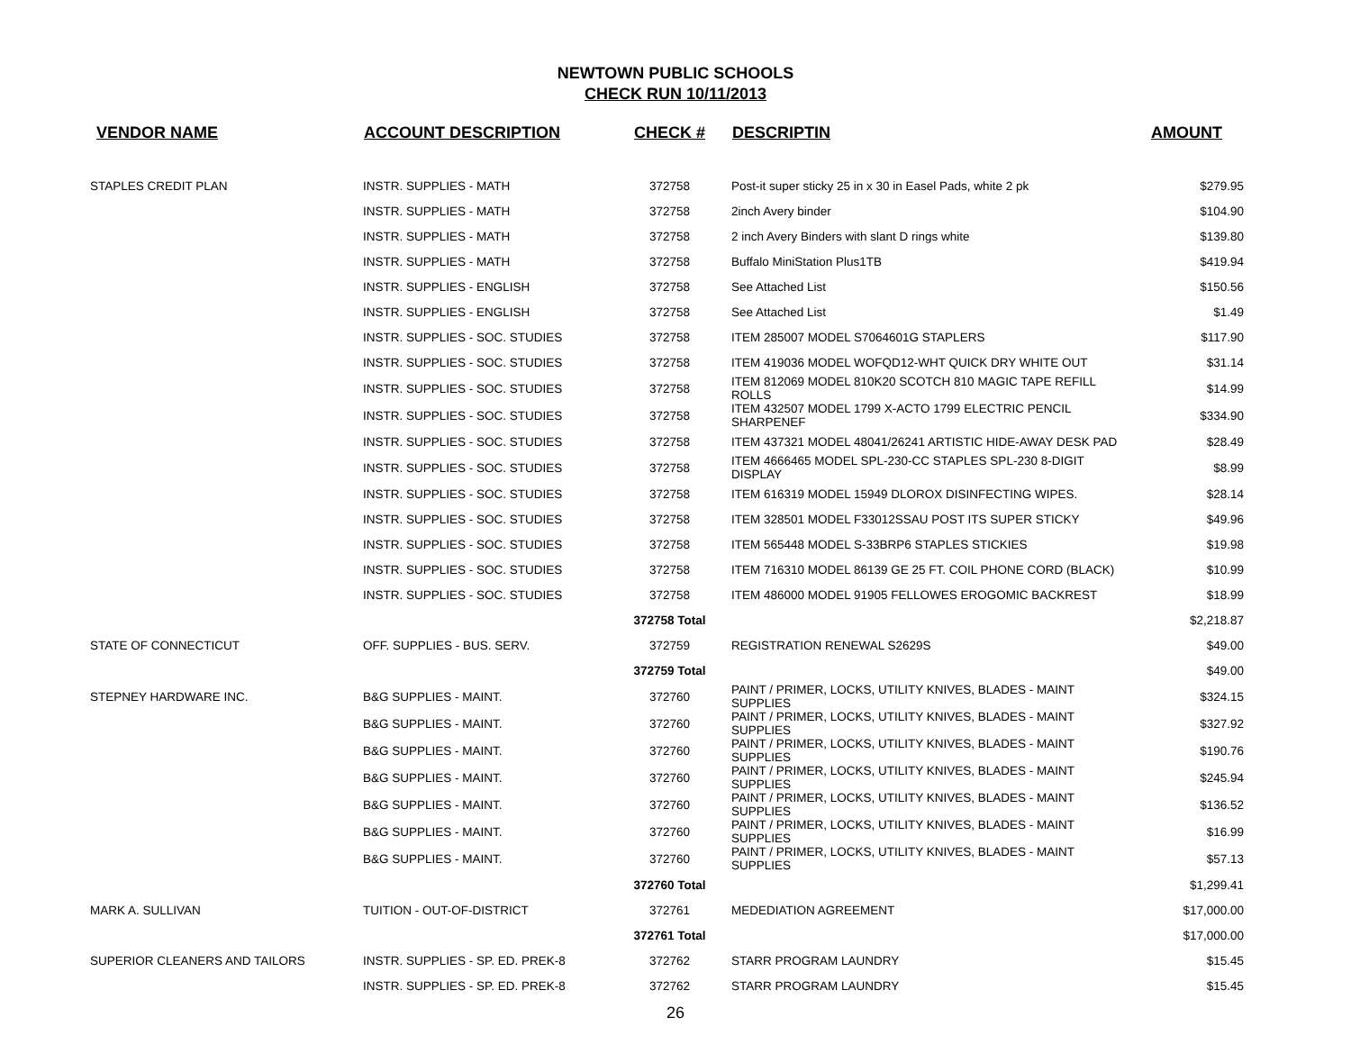NEWTOWN PUBLIC SCHOOLS
CHECK RUN 10/11/2013
| VENDOR NAME | ACCOUNT DESCRIPTION | CHECK # | DESCRIPTIN | AMOUNT |
| --- | --- | --- | --- | --- |
| STAPLES CREDIT PLAN | INSTR. SUPPLIES - MATH | 372758 | Post-it super sticky 25 in x 30 in Easel Pads, white 2 pk | $279.95 |
| | INSTR. SUPPLIES - MATH | 372758 | 2inch Avery binder | $104.90 |
| | INSTR. SUPPLIES - MATH | 372758 | 2 inch Avery Binders with slant D rings white | $139.80 |
| | INSTR. SUPPLIES - MATH | 372758 | Buffalo MiniStation Plus1TB | $419.94 |
| | INSTR. SUPPLIES - ENGLISH | 372758 | See Attached List | $150.56 |
| | INSTR. SUPPLIES - ENGLISH | 372758 | See Attached List | $1.49 |
| | INSTR. SUPPLIES - SOC. STUDIES | 372758 | ITEM 285007 MODEL S7064601G STAPLERS | $117.90 |
| | INSTR. SUPPLIES - SOC. STUDIES | 372758 | ITEM 419036 MODEL WOFQD12-WHT QUICK DRY WHITE OUT | $31.14 |
| | INSTR. SUPPLIES - SOC. STUDIES | 372758 | ITEM 812069 MODEL 810K20 SCOTCH 810 MAGIC TAPE REFILL ROLLS | $14.99 |
| | INSTR. SUPPLIES - SOC. STUDIES | 372758 | ITEM 432507 MODEL 1799 X-ACTO 1799 ELECTRIC PENCIL SHARPENEF | $334.90 |
| | INSTR. SUPPLIES - SOC. STUDIES | 372758 | ITEM 437321 MODEL 48041/26241 ARTISTIC HIDE-AWAY DESK PAD | $28.49 |
| | INSTR. SUPPLIES - SOC. STUDIES | 372758 | ITEM 4666465 MODEL SPL-230-CC STAPLES SPL-230 8-DIGIT DISPLAY | $8.99 |
| | INSTR. SUPPLIES - SOC. STUDIES | 372758 | ITEM 616319 MODEL 15949 DLOROX DISINFECTING WIPES. | $28.14 |
| | INSTR. SUPPLIES - SOC. STUDIES | 372758 | ITEM 328501 MODEL F33012SSAU POST ITS SUPER STICKY | $49.96 |
| | INSTR. SUPPLIES - SOC. STUDIES | 372758 | ITEM 565448 MODEL S-33BRP6 STAPLES STICKIES | $19.98 |
| | INSTR. SUPPLIES - SOC. STUDIES | 372758 | ITEM 716310 MODEL 86139 GE 25 FT. COIL PHONE CORD (BLACK) | $10.99 |
| | INSTR. SUPPLIES - SOC. STUDIES | 372758 | ITEM 486000 MODEL 91905 FELLOWES EROGOMIC BACKREST | $18.99 |
| | | 372758 Total | | $2,218.87 |
| STATE OF CONNECTICUT | OFF. SUPPLIES - BUS. SERV. | 372759 | REGISTRATION RENEWAL S2629S | $49.00 |
| | | 372759 Total | | $49.00 |
| STEPNEY HARDWARE INC. | B&G SUPPLIES - MAINT. | 372760 | PAINT / PRIMER, LOCKS, UTILITY KNIVES, BLADES - MAINT SUPPLIES | $324.15 |
| | B&G SUPPLIES - MAINT. | 372760 | PAINT / PRIMER, LOCKS, UTILITY KNIVES, BLADES - MAINT SUPPLIES | $327.92 |
| | B&G SUPPLIES - MAINT. | 372760 | PAINT / PRIMER, LOCKS, UTILITY KNIVES, BLADES - MAINT SUPPLIES | $190.76 |
| | B&G SUPPLIES - MAINT. | 372760 | PAINT / PRIMER, LOCKS, UTILITY KNIVES, BLADES - MAINT SUPPLIES | $245.94 |
| | B&G SUPPLIES - MAINT. | 372760 | PAINT / PRIMER, LOCKS, UTILITY KNIVES, BLADES - MAINT SUPPLIES | $136.52 |
| | B&G SUPPLIES - MAINT. | 372760 | PAINT / PRIMER, LOCKS, UTILITY KNIVES, BLADES - MAINT SUPPLIES | $16.99 |
| | B&G SUPPLIES - MAINT. | 372760 | PAINT / PRIMER, LOCKS, UTILITY KNIVES, BLADES - MAINT SUPPLIES | $57.13 |
| | | 372760 Total | | $1,299.41 |
| MARK A. SULLIVAN | TUITION - OUT-OF-DISTRICT | 372761 | MEDEDIATION AGREEMENT | $17,000.00 |
| | | 372761 Total | | $17,000.00 |
| SUPERIOR CLEANERS AND TAILORS | INSTR. SUPPLIES - SP. ED. PREK-8 | 372762 | STARR PROGRAM LAUNDRY | $15.45 |
| | INSTR. SUPPLIES - SP. ED. PREK-8 | 372762 | STARR PROGRAM LAUNDRY | $15.45 |
26